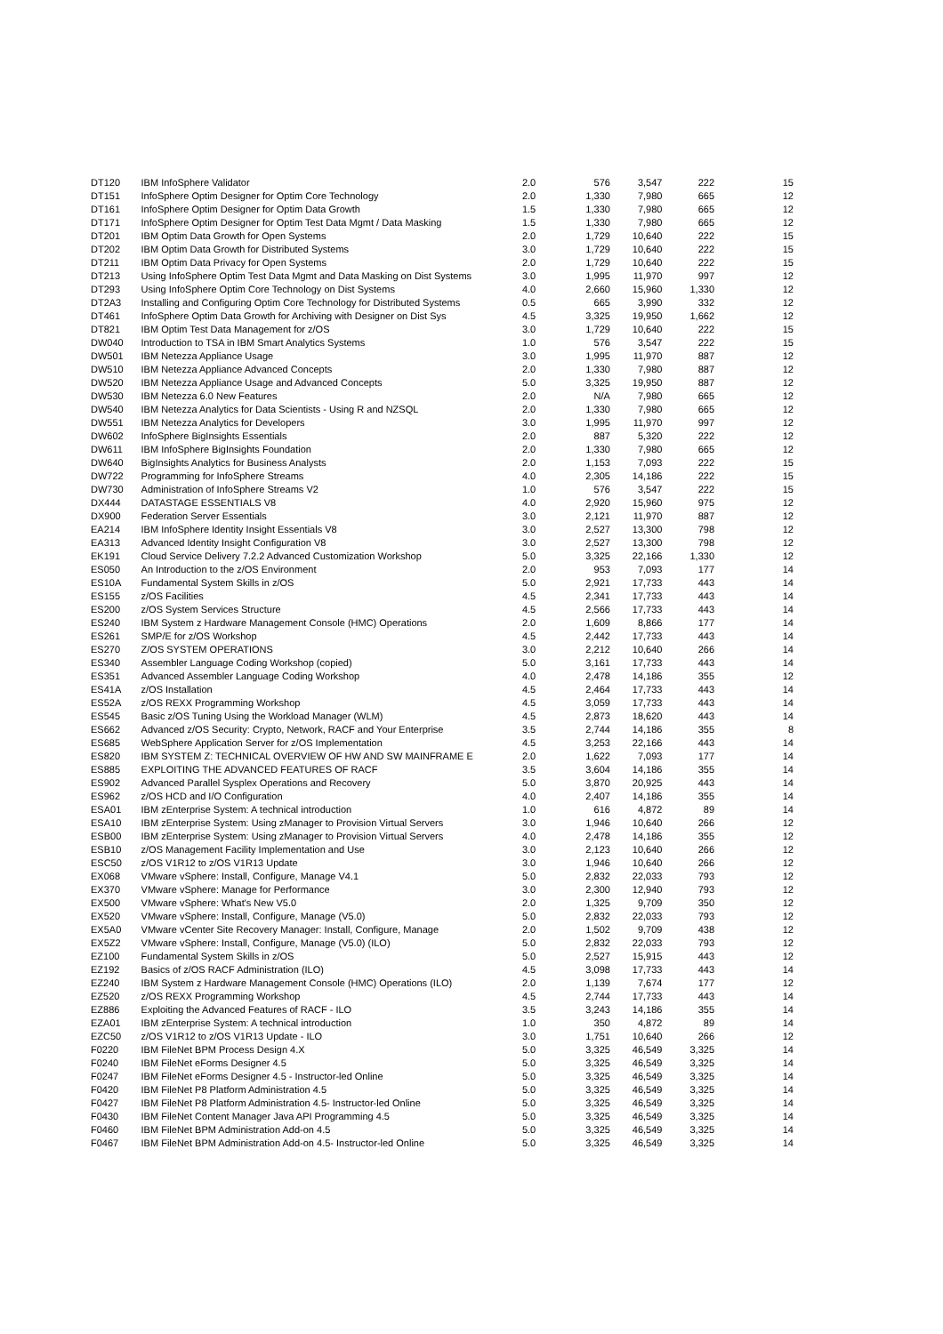| DT120 | IBM InfoSphere Validator | 2.0 | 576 | 3,547 | 222 | 15 |
| DT151 | InfoSphere Optim Designer for Optim Core Technology | 2.0 | 1,330 | 7,980 | 665 | 12 |
| DT161 | InfoSphere Optim Designer for Optim Data Growth | 1.5 | 1,330 | 7,980 | 665 | 12 |
| DT171 | InfoSphere Optim Designer for Optim Test Data Mgmt / Data Masking | 1.5 | 1,330 | 7,980 | 665 | 12 |
| DT201 | IBM Optim Data Growth for Open Systems | 2.0 | 1,729 | 10,640 | 222 | 15 |
| DT202 | IBM Optim Data Growth for Distributed Systems | 3.0 | 1,729 | 10,640 | 222 | 15 |
| DT211 | IBM Optim Data Privacy for Open Systems | 2.0 | 1,729 | 10,640 | 222 | 15 |
| DT213 | Using InfoSphere Optim Test Data Mgmt and Data Masking on Dist Systems | 3.0 | 1,995 | 11,970 | 997 | 12 |
| DT293 | Using InfoSphere Optim Core Technology on Dist Systems | 4.0 | 2,660 | 15,960 | 1,330 | 12 |
| DT2A3 | Installing and Configuring Optim Core Technology for Distributed Systems | 0.5 | 665 | 3,990 | 332 | 12 |
| DT461 | InfoSphere Optim Data Growth for Archiving with Designer on Dist Sys | 4.5 | 3,325 | 19,950 | 1,662 | 12 |
| DT821 | IBM Optim Test Data Management for z/OS | 3.0 | 1,729 | 10,640 | 222 | 15 |
| DW040 | Introduction to TSA in IBM Smart Analytics Systems | 1.0 | 576 | 3,547 | 222 | 15 |
| DW501 | IBM Netezza Appliance Usage | 3.0 | 1,995 | 11,970 | 887 | 12 |
| DW510 | IBM Netezza Appliance Advanced Concepts | 2.0 | 1,330 | 7,980 | 887 | 12 |
| DW520 | IBM Netezza Appliance Usage and Advanced Concepts | 5.0 | 3,325 | 19,950 | 887 | 12 |
| DW530 | IBM Netezza 6.0 New Features | 2.0 | N/A | 7,980 | 665 | 12 |
| DW540 | IBM Netezza Analytics for Data Scientists - Using R and NZSQL | 2.0 | 1,330 | 7,980 | 665 | 12 |
| DW551 | IBM Netezza Analytics for Developers | 3.0 | 1,995 | 11,970 | 997 | 12 |
| DW602 | InfoSphere BigInsights Essentials | 2.0 | 887 | 5,320 | 222 | 12 |
| DW611 | IBM InfoSphere BigInsights Foundation | 2.0 | 1,330 | 7,980 | 665 | 12 |
| DW640 | BigInsights Analytics for Business Analysts | 2.0 | 1,153 | 7,093 | 222 | 15 |
| DW722 | Programming for InfoSphere Streams | 4.0 | 2,305 | 14,186 | 222 | 15 |
| DW730 | Administration of InfoSphere Streams V2 | 1.0 | 576 | 3,547 | 222 | 15 |
| DX444 | DATASTAGE ESSENTIALS V8 | 4.0 | 2,920 | 15,960 | 975 | 12 |
| DX900 | Federation Server Essentials | 3.0 | 2,121 | 11,970 | 887 | 12 |
| EA214 | IBM InfoSphere Identity Insight Essentials V8 | 3.0 | 2,527 | 13,300 | 798 | 12 |
| EA313 | Advanced Identity Insight Configuration V8 | 3.0 | 2,527 | 13,300 | 798 | 12 |
| EK191 | Cloud Service Delivery 7.2.2 Advanced Customization Workshop | 5.0 | 3,325 | 22,166 | 1,330 | 12 |
| ES050 | An Introduction to the z/OS Environment | 2.0 | 953 | 7,093 | 177 | 14 |
| ES10A | Fundamental System Skills in z/OS | 5.0 | 2,921 | 17,733 | 443 | 14 |
| ES155 | z/OS Facilities | 4.5 | 2,341 | 17,733 | 443 | 14 |
| ES200 | z/OS System Services Structure | 4.5 | 2,566 | 17,733 | 443 | 14 |
| ES240 | IBM System z Hardware Management Console (HMC) Operations | 2.0 | 1,609 | 8,866 | 177 | 14 |
| ES261 | SMP/E for z/OS Workshop | 4.5 | 2,442 | 17,733 | 443 | 14 |
| ES270 | Z/OS SYSTEM OPERATIONS | 3.0 | 2,212 | 10,640 | 266 | 14 |
| ES340 | Assembler Language Coding Workshop (copied) | 5.0 | 3,161 | 17,733 | 443 | 14 |
| ES351 | Advanced Assembler Language Coding Workshop | 4.0 | 2,478 | 14,186 | 355 | 12 |
| ES41A | z/OS Installation | 4.5 | 2,464 | 17,733 | 443 | 14 |
| ES52A | z/OS REXX Programming Workshop | 4.5 | 3,059 | 17,733 | 443 | 14 |
| ES545 | Basic z/OS Tuning Using the Workload Manager (WLM) | 4.5 | 2,873 | 18,620 | 443 | 14 |
| ES662 | Advanced z/OS Security: Crypto, Network, RACF and Your Enterprise | 3.5 | 2,744 | 14,186 | 355 | 8 |
| ES685 | WebSphere Application Server for z/OS Implementation | 4.5 | 3,253 | 22,166 | 443 | 14 |
| ES820 | IBM SYSTEM Z: TECHNICAL OVERVIEW OF HW AND SW MAINFRAME E | 2.0 | 1,622 | 7,093 | 177 | 14 |
| ES885 | EXPLOITING THE ADVANCED FEATURES OF RACF | 3.5 | 3,604 | 14,186 | 355 | 14 |
| ES902 | Advanced Parallel Sysplex Operations and Recovery | 5.0 | 3,870 | 20,925 | 443 | 14 |
| ES962 | z/OS HCD and I/O Configuration | 4.0 | 2,407 | 14,186 | 355 | 14 |
| ESA01 | IBM zEnterprise System: A technical introduction | 1.0 | 616 | 4,872 | 89 | 14 |
| ESA10 | IBM zEnterprise System: Using zManager to Provision Virtual Servers | 3.0 | 1,946 | 10,640 | 266 | 12 |
| ESB00 | IBM zEnterprise System: Using zManager to Provision Virtual Servers | 4.0 | 2,478 | 14,186 | 355 | 12 |
| ESB10 | z/OS Management Facility Implementation and Use | 3.0 | 2,123 | 10,640 | 266 | 12 |
| ESC50 | z/OS V1R12 to z/OS V1R13 Update | 3.0 | 1,946 | 10,640 | 266 | 12 |
| EX068 | VMware vSphere: Install, Configure, Manage V4.1 | 5.0 | 2,832 | 22,033 | 793 | 12 |
| EX370 | VMware vSphere: Manage for Performance | 3.0 | 2,300 | 12,940 | 793 | 12 |
| EX500 | VMware vSphere: What's New V5.0 | 2.0 | 1,325 | 9,709 | 350 | 12 |
| EX520 | VMware vSphere: Install, Configure, Manage (V5.0) | 5.0 | 2,832 | 22,033 | 793 | 12 |
| EX5A0 | VMware vCenter Site Recovery Manager: Install, Configure, Manage | 2.0 | 1,502 | 9,709 | 438 | 12 |
| EX5Z2 | VMware vSphere: Install, Configure, Manage (V5.0) (ILO) | 5.0 | 2,832 | 22,033 | 793 | 12 |
| EZ100 | Fundamental System Skills in z/OS | 5.0 | 2,527 | 15,915 | 443 | 12 |
| EZ192 | Basics of z/OS RACF Administration (ILO) | 4.5 | 3,098 | 17,733 | 443 | 14 |
| EZ240 | IBM System z Hardware Management Console (HMC) Operations (ILO) | 2.0 | 1,139 | 7,674 | 177 | 12 |
| EZ520 | z/OS REXX Programming Workshop | 4.5 | 2,744 | 17,733 | 443 | 14 |
| EZ886 | Exploiting the Advanced Features of RACF - ILO | 3.5 | 3,243 | 14,186 | 355 | 14 |
| EZA01 | IBM zEnterprise System: A technical introduction | 1.0 | 350 | 4,872 | 89 | 14 |
| EZC50 | z/OS V1R12 to z/OS V1R13 Update - ILO | 3.0 | 1,751 | 10,640 | 266 | 12 |
| F0220 | IBM FileNet BPM Process Design 4.X | 5.0 | 3,325 | 46,549 | 3,325 | 14 |
| F0240 | IBM FileNet eForms Designer 4.5 | 5.0 | 3,325 | 46,549 | 3,325 | 14 |
| F0247 | IBM FileNet eForms Designer 4.5 - Instructor-led Online | 5.0 | 3,325 | 46,549 | 3,325 | 14 |
| F0420 | IBM FileNet P8 Platform Administration 4.5 | 5.0 | 3,325 | 46,549 | 3,325 | 14 |
| F0427 | IBM FileNet P8 Platform Administration 4.5- Instructor-led Online | 5.0 | 3,325 | 46,549 | 3,325 | 14 |
| F0430 | IBM FileNet Content Manager Java API Programming 4.5 | 5.0 | 3,325 | 46,549 | 3,325 | 14 |
| F0460 | IBM FileNet BPM Administration Add-on 4.5 | 5.0 | 3,325 | 46,549 | 3,325 | 14 |
| F0467 | IBM FileNet BPM Administration Add-on 4.5- Instructor-led Online | 5.0 | 3,325 | 46,549 | 3,325 | 14 |